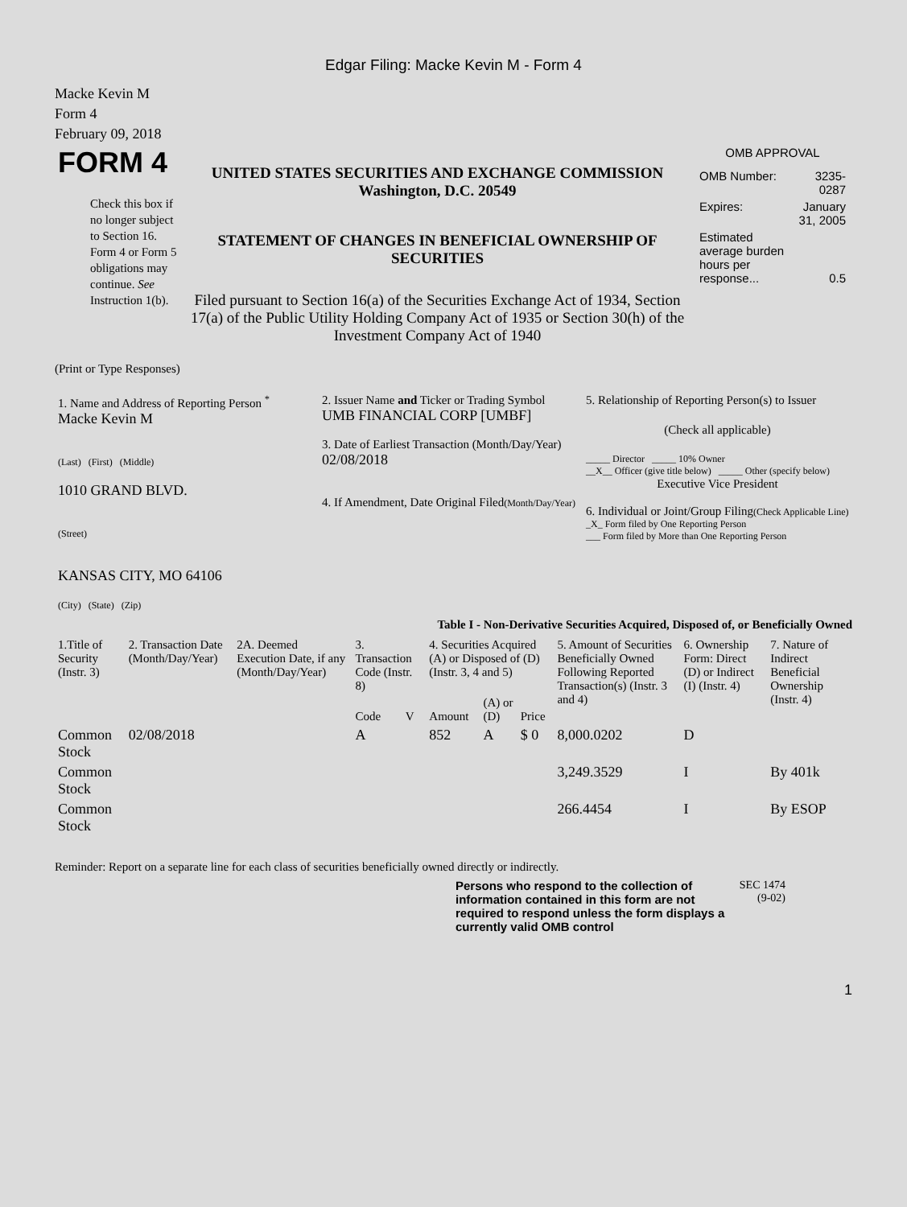Edgar Filing: Macke Kevin M - Form 4
Macke Kevin M
Form 4
February 09, 2018
| FORM 4 Check this box if no longer subject to Section 16. Form 4 or Form 5 obligations may continue. See Instruction 1(b). | UNITED STATES SECURITIES AND EXCHANGE COMMISSION Washington, D.C. 20549 STATEMENT OF CHANGES IN BENEFICIAL OWNERSHIP OF SECURITIES Filed pursuant to Section 16(a) of the Securities Exchange Act of 1934, Section 17(a) of the Public Utility Holding Company Act of 1935 or Section 30(h) of the Investment Company Act of 1940 | OMB APPROVAL / OMB Number: / 3235-0287 / / Expires: / January 31, 2005 / / Estimated average burden hours per response... / 0.5 / |
(Print or Type Responses)
| 1. Name and Address of Reporting Person <sup>*</sup> Macke Kevin M (Last) (First) (Middle) 1010 GRAND BLVD. (Street) KANSAS CITY, MO 64106 (City) (State) (Zip) | 2. Issuer Name and Ticker or Trading Symbol UMB FINANCIAL CORP [UMBF] 3. Date of Earliest Transaction (Month/Day/Year) 02/08/2018 4. If Amendment, Date Original Filed (Month/Day/Year) | 5. Relationship of Reporting Person(s) to Issuer (Check all applicable) _____ Director _____ 10% Owner __X__ Officer (give title below) _____ Other (specify below) Executive Vice President 6. Individual or Joint/Group Filing (Check Applicable Line) _X_ Form filed by One Reporting Person ___ Form filed by More than One Reporting Person |
Table I - Non-Derivative Securities Acquired, Disposed of, or Beneficially Owned
| 1.Title of Security (Instr. 3) | 2. Transaction Date (Month/Day/Year) | 2A. Deemed Execution Date, if any (Month/Day/Year) | 3. Transaction Code (Instr. 8) | | 4. Securities Acquired (A) or Disposed of (D) (Instr. 3, 4 and 5) | | | 5. Amount of Securities Beneficially Owned Following Reported Transaction(s) (Instr. 3 and 4) | 6. Ownership Form: Direct (D) or Indirect (I) (Instr. 4) | 7. Nature of Indirect Beneficial Ownership (Instr. 4) |
| --- | --- | --- | --- | --- | --- | --- | --- | --- | --- | --- |
| | | | Code | V | Amount | (A) or (D) | Price | | | |
| Common Stock | 02/08/2018 | | A | | 852 | A | $ 0 | 8,000.0202 | D | |
| Common Stock | | | | | | | | 3,249.3529 | I | By 401k |
| Common Stock | | | | | | | | 266.4454 | I | By ESOP |
Reminder: Report on a separate line for each class of securities beneficially owned directly or indirectly.
Persons who respond to the collection of information contained in this form are not required to respond unless the form displays a currently valid OMB control
SEC 1474 (9-02)
1